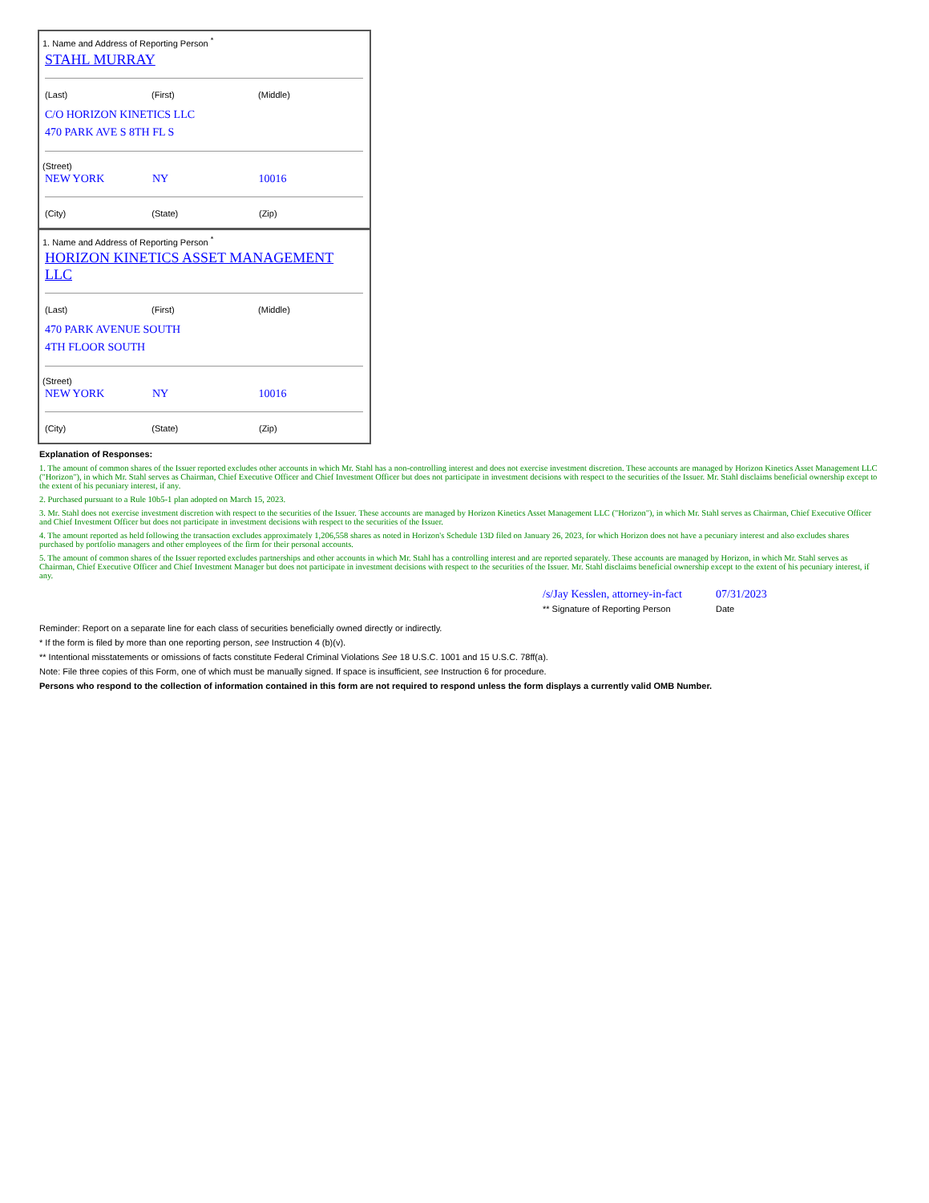1. Name and Address of Reporting Person <sup>*</sup>
STAHL MURRAY
| (Last) | (First) | (Middle) |
C/O HORIZON KINETICS LLC
470 PARK AVE S 8TH FL S
(Street)
| NEW YORK | NY | 10016 |
| (City) | (State) | (Zip) |
1. Name and Address of Reporting Person <sup>*</sup>
HORIZON KINETICS ASSET MANAGEMENT
LLC
| (Last) | (First) | (Middle) |
470 PARK AVENUE SOUTH
4TH FLOOR SOUTH
(Street)
| NEW YORK | NY | 10016 |
| (City) | (State) | (Zip) |
Explanation of Responses:
1. The amount of common shares of the Issuer reported excludes other accounts in which Mr. Stahl has a non-controlling interest and does not exercise investment discretion. These accounts are managed by Horizon Kinetics Asset Management LLC ("Horizon"), in which Mr. Stahl serves as Chairman, Chief Executive Officer and Chief Investment Officer but does not participate in investment decisions with respect to the securities of the Issuer. Mr. Stahl disclaims beneficial ownership except to the extent of his pecuniary interest, if any.
2. Purchased pursuant to a Rule 10b5-1 plan adopted on March 15, 2023.
3. Mr. Stahl does not exercise investment discretion with respect to the securities of the Issuer. These accounts are managed by Horizon Kinetics Asset Management LLC ("Horizon"), in which Mr. Stahl serves as Chairman, Chief Executive Officer and Chief Investment Officer but does not participate in investment decisions with respect to the securities of the Issuer.
4. The amount reported as held following the transaction excludes approximately 1,206,558 shares as noted in Horizon's Schedule 13D filed on January 26, 2023, for which Horizon does not have a pecuniary interest and also excludes shares purchased by portfolio managers and other employees of the firm for their personal accounts.
5. The amount of common shares of the Issuer reported excludes partnerships and other accounts in which Mr. Stahl has a controlling interest and are reported separately. These accounts are managed by Horizon, in which Mr. Stahl serves as Chairman, Chief Executive Officer and Chief Investment Manager but does not participate in investment decisions with respect to the securities of the Issuer. Mr. Stahl disclaims beneficial ownership except to the extent of his pecuniary interest, if any.
| /s/Jay Kesslen, attorney-in-fact | 07/31/2023 |
| ** Signature of Reporting Person | Date |
Reminder: Report on a separate line for each class of securities beneficially owned directly or indirectly.
* If the form is filed by more than one reporting person, see Instruction 4 (b)(v).
** Intentional misstatements or omissions of facts constitute Federal Criminal Violations See 18 U.S.C. 1001 and 15 U.S.C. 78ff(a).
Note: File three copies of this Form, one of which must be manually signed. If space is insufficient, see Instruction 6 for procedure.
Persons who respond to the collection of information contained in this form are not required to respond unless the form displays a currently valid OMB Number.